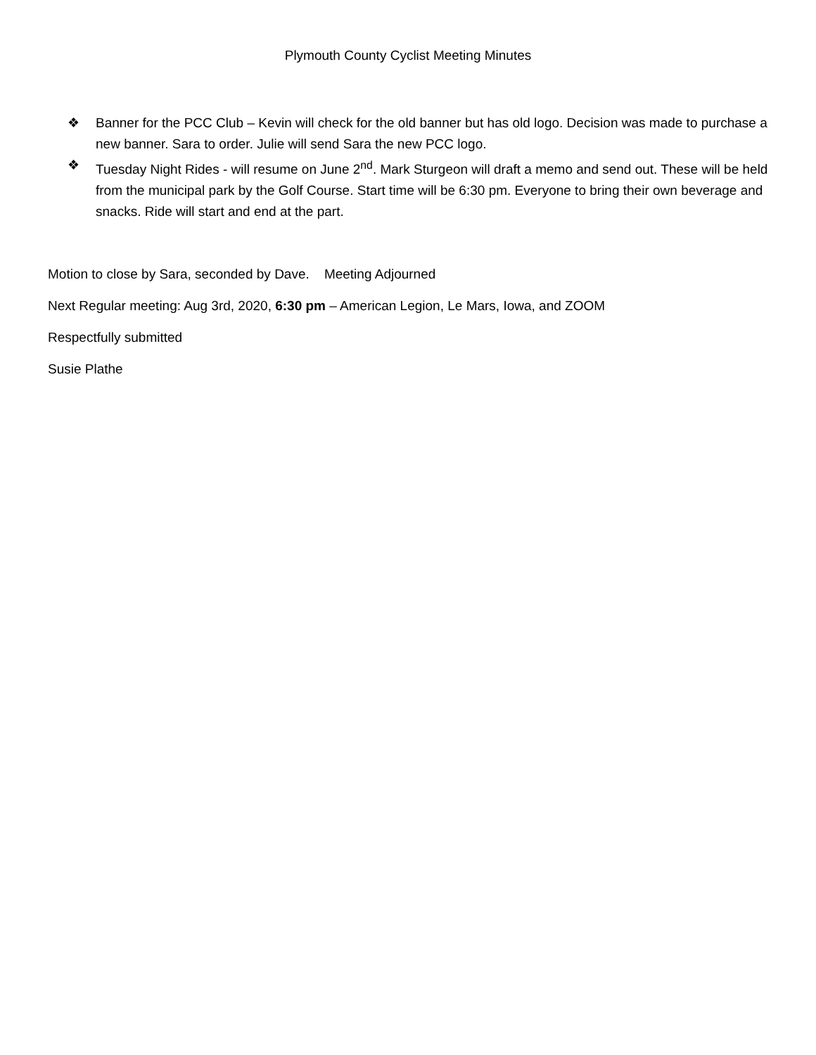Plymouth County Cyclist Meeting Minutes
❖ Banner for the PCC Club – Kevin will check for the old banner but has old logo. Decision was made to purchase a new banner. Sara to order. Julie will send Sara the new PCC logo.
❖ Tuesday Night Rides - will resume on June 2<sup>nd</sup>. Mark Sturgeon will draft a memo and send out. These will be held from the municipal park by the Golf Course. Start time will be 6:30 pm. Everyone to bring their own beverage and snacks. Ride will start and end at the part.
Motion to close by Sara, seconded by Dave. Meeting Adjourned
Next Regular meeting: Aug 3rd, 2020, 6:30 pm – American Legion, Le Mars, Iowa, and ZOOM
Respectfully submitted
Susie Plathe